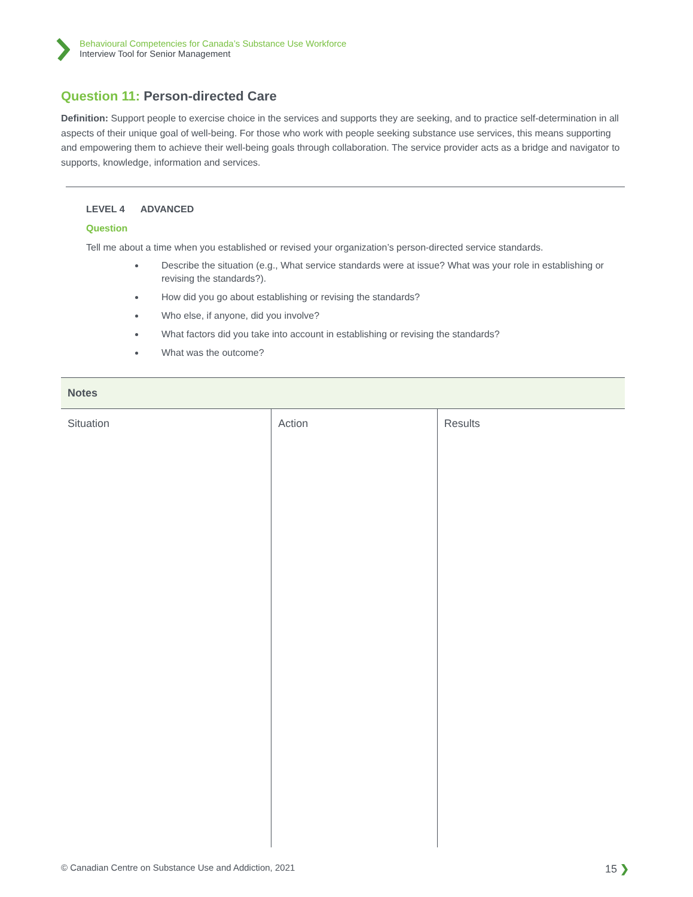Behavioural Competencies for Canada’s Substance Use Workforce
Interview Tool for Senior Management
Question 11: Person-directed Care
Definition: Support people to exercise choice in the services and supports they are seeking, and to practice self-determination in all aspects of their unique goal of well-being. For those who work with people seeking substance use services, this means supporting and empowering them to achieve their well-being goals through collaboration. The service provider acts as a bridge and navigator to supports, knowledge, information and services.
LEVEL 4 ADVANCED
Question
Tell me about a time when you established or revised your organization’s person-directed service standards.
Describe the situation (e.g., What service standards were at issue? What was your role in establishing or revising the standards?).
How did you go about establishing or revising the standards?
Who else, if anyone, did you involve?
What factors did you take into account in establishing or revising the standards?
What was the outcome?
| Notes | | |
| --- | --- | --- |
| Situation | Action | Results |
© Canadian Centre on Substance Use and Addiction, 2021 15 ❯